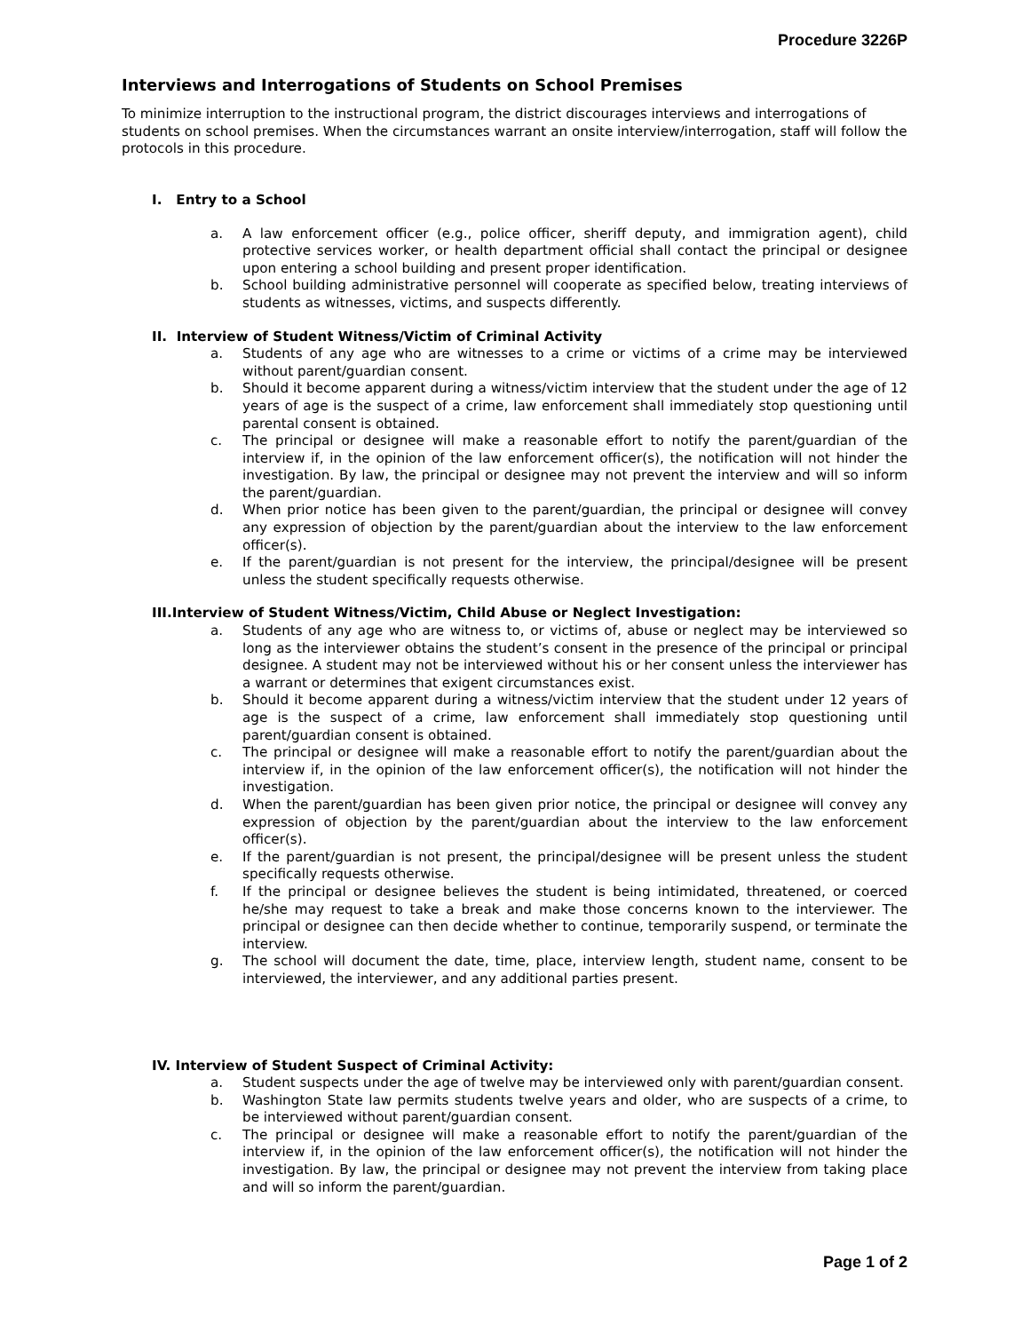Procedure 3226P
Interviews and Interrogations of Students on School Premises
To minimize interruption to the instructional program, the district discourages interviews and interrogations of students on school premises. When the circumstances warrant an onsite interview/interrogation, staff will follow the protocols in this procedure.
I. Entry to a School
a. A law enforcement officer (e.g., police officer, sheriff deputy, and immigration agent), child protective services worker, or health department official shall contact the principal or designee upon entering a school building and present proper identification.
b. School building administrative personnel will cooperate as specified below, treating interviews of students as witnesses, victims, and suspects differently.
II. Interview of Student Witness/Victim of Criminal Activity
a. Students of any age who are witnesses to a crime or victims of a crime may be interviewed without parent/guardian consent.
b. Should it become apparent during a witness/victim interview that the student under the age of 12 years of age is the suspect of a crime, law enforcement shall immediately stop questioning until parental consent is obtained.
c. The principal or designee will make a reasonable effort to notify the parent/guardian of the interview if, in the opinion of the law enforcement officer(s), the notification will not hinder the investigation. By law, the principal or designee may not prevent the interview and will so inform the parent/guardian.
d. When prior notice has been given to the parent/guardian, the principal or designee will convey any expression of objection by the parent/guardian about the interview to the law enforcement officer(s).
e. If the parent/guardian is not present for the interview, the principal/designee will be present unless the student specifically requests otherwise.
III.Interview of Student Witness/Victim, Child Abuse or Neglect Investigation:
a. Students of any age who are witness to, or victims of, abuse or neglect may be interviewed so long as the interviewer obtains the student’s consent in the presence of the principal or principal designee. A student may not be interviewed without his or her consent unless the interviewer has a warrant or determines that exigent circumstances exist.
b. Should it become apparent during a witness/victim interview that the student under 12 years of age is the suspect of a crime, law enforcement shall immediately stop questioning until parent/guardian consent is obtained.
c. The principal or designee will make a reasonable effort to notify the parent/guardian about the interview if, in the opinion of the law enforcement officer(s), the notification will not hinder the investigation.
d. When the parent/guardian has been given prior notice, the principal or designee will convey any expression of objection by the parent/guardian about the interview to the law enforcement officer(s).
e. If the parent/guardian is not present, the principal/designee will be present unless the student specifically requests otherwise.
f. If the principal or designee believes the student is being intimidated, threatened, or coerced he/she may request to take a break and make those concerns known to the interviewer. The principal or designee can then decide whether to continue, temporarily suspend, or terminate the interview.
g. The school will document the date, time, place, interview length, student name, consent to be interviewed, the interviewer, and any additional parties present.
IV. Interview of Student Suspect of Criminal Activity:
a. Student suspects under the age of twelve may be interviewed only with parent/guardian consent.
b. Washington State law permits students twelve years and older, who are suspects of a crime, to be interviewed without parent/guardian consent.
c. The principal or designee will make a reasonable effort to notify the parent/guardian of the interview if, in the opinion of the law enforcement officer(s), the notification will not hinder the investigation. By law, the principal or designee may not prevent the interview from taking place and will so inform the parent/guardian.
Page 1 of 2